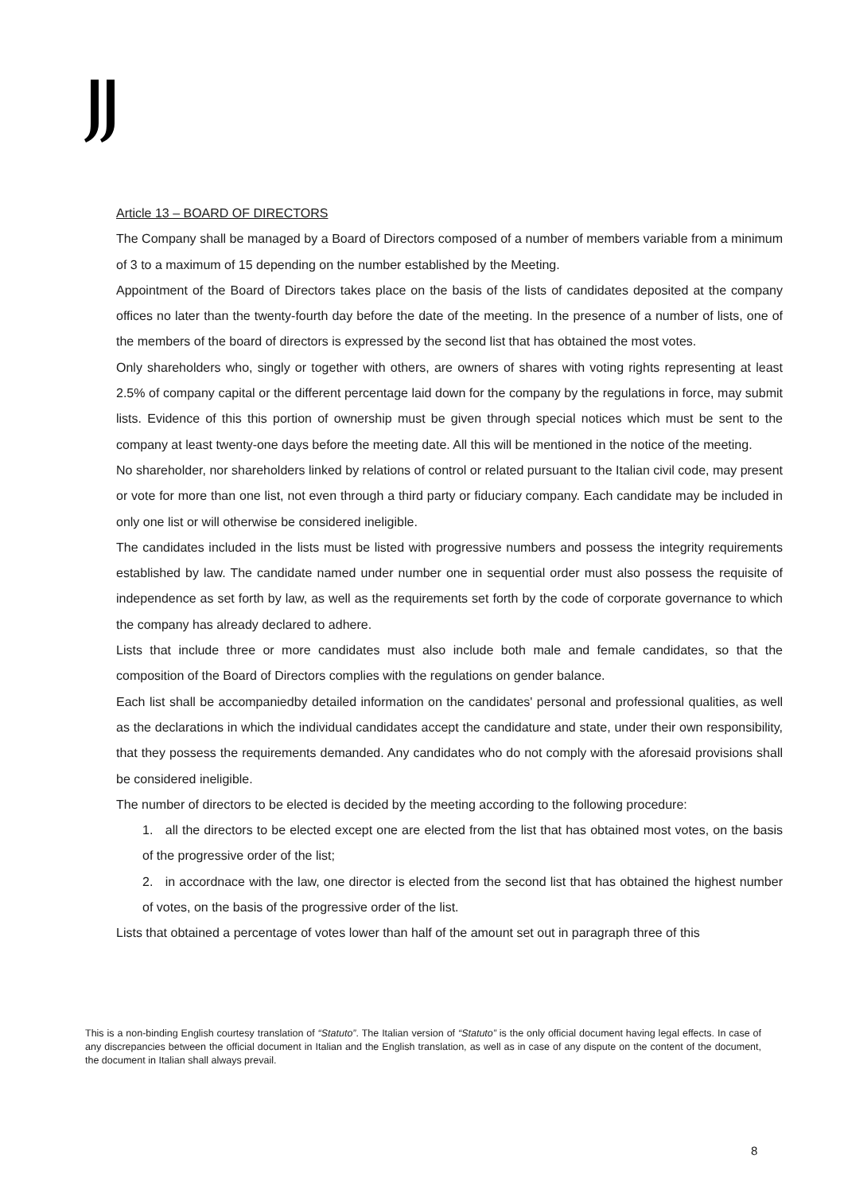Article 13 – BOARD OF DIRECTORS
The Company shall be managed by a Board of Directors composed of a number of members variable from a minimum of 3 to a maximum of 15 depending on the number established by the Meeting.
Appointment of the Board of Directors takes place on the basis of the lists of candidates deposited at the company offices no later than the twenty-fourth day before the date of the meeting. In the presence of a number of lists, one of the members of the board of directors is expressed by the second list that has obtained the most votes.
Only shareholders who, singly or together with others, are owners of shares with voting rights representing at least 2.5% of company capital or the different percentage laid down for the company by the regulations in force, may submit lists. Evidence of this this portion of ownership must be given through special notices which must be sent to the company at least twenty-one days before the meeting date. All this will be mentioned in the notice of the meeting.
No shareholder, nor shareholders linked by relations of control or related pursuant to the Italian civil code, may present or vote for more than one list, not even through a third party or fiduciary company. Each candidate may be included in only one list or will otherwise be considered ineligible.
The candidates included in the lists must be listed with progressive numbers and possess the integrity requirements established by law. The candidate named under number one in sequential order must also possess the requisite of independence as set forth by law, as well as the requirements set forth by the code of corporate governance to which the company has already declared to adhere.
Lists that include three or more candidates must also include both male and female candidates, so that the composition of the Board of Directors complies with the regulations on gender balance.
Each list shall be accompaniedby detailed information on the candidates' personal and professional qualities, as well as the declarations in which the individual candidates accept the candidature and state, under their own responsibility, that they possess the requirements demanded. Any candidates who do not comply with the aforesaid provisions shall be considered ineligible.
The number of directors to be elected is decided by the meeting according to the following procedure:
1. all the directors to be elected except one are elected from the list that has obtained most votes, on the basis of the progressive order of the list;
2. in accordnace with the law, one director is elected from the second list that has obtained the highest number of votes, on the basis of the progressive order of the list.
Lists that obtained a percentage of votes lower than half of the amount set out in paragraph three of this
This is a non-binding English courtesy translation of “Statuto”. The Italian version of “Statuto” is the only official document having legal effects. In case of any discrepancies between the official document in Italian and the English translation, as well as in case of any dispute on the content of the document, the document in Italian shall always prevail.
8